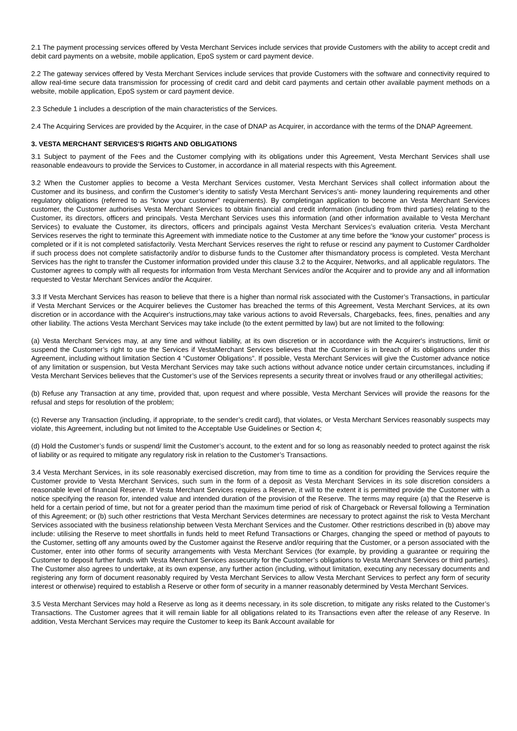2.1 The payment processing services offered by Vesta Merchant Services include services that provide Customers with the ability to accept credit and debit card payments on a website, mobile application, EpoS system or card payment device.
2.2 The gateway services offered by Vesta Merchant Services include services that provide Customers with the software and connectivity required to allow real-time secure data transmission for processing of credit card and debit card payments and certain other available payment methods on a website, mobile application, EpoS system or card payment device.
2.3 Schedule 1 includes a description of the main characteristics of the Services.
2.4 The Acquiring Services are provided by the Acquirer, in the case of DNAP as Acquirer, in accordance with the terms of the DNAP Agreement.
3. VESTA MERCHANT SERVICES'S RIGHTS AND OBLIGATIONS
3.1 Subject to payment of the Fees and the Customer complying with its obligations under this Agreement, Vesta Merchant Services shall use reasonable endeavours to provide the Services to Customer, in accordance in all material respects with this Agreement.
3.2 When the Customer applies to become a Vesta Merchant Services customer, Vesta Merchant Services shall collect information about the Customer and its business, and confirm the Customer’s identity to satisfy Vesta Merchant Services’s anti- money laundering requirements and other regulatory obligations (referred to as “know your customer” requirements). By completingan application to become an Vesta Merchant Services customer, the Customer authorises Vesta Merchant Services to obtain financial and credit information (including from third parties) relating to the Customer, its directors, officers and principals. Vesta Merchant Services uses this information (and other information available to Vesta Merchant Services) to evaluate the Customer, its directors, officers and principals against Vesta Merchant Services’s evaluation criteria. Vesta Merchant Services reserves the right to terminate this Agreement with immediate notice to the Customer at any time before the “know your customer” process is completed or if it is not completed satisfactorily. Vesta Merchant Services reserves the right to refuse or rescind any payment to Customer Cardholder if such process does not complete satisfactorily and/or to disburse funds to the Customer after thismandatory process is completed. Vesta Merchant Services has the right to transfer the Customer information provided under this clause 3.2 to the Acquirer, Networks, and all applicable regulators. The Customer agrees to comply with all requests for information from Vesta Merchant Services and/or the Acquirer and to provide any and all information requested to Vestar Merchant Services and/or the Acquirer.
3.3 If Vesta Merchant Services has reason to believe that there is a higher than normal risk associated with the Customer’s Transactions, in particular if Vesta Merchant Services or the Acquirer believes the Customer has breached the terms of this Agreement, Vesta Merchant Services, at its own discretion or in accordance with the Acquirer's instructions,may take various actions to avoid Reversals, Chargebacks, fees, fines, penalties and any other liability. The actions Vesta Merchant Services may take include (to the extent permitted by law) but are not limited to the following:
(a) Vesta Merchant Services may, at any time and without liability, at its own discretion or in accordance with the Acquirer's instructions, limit or suspend the Customer’s right to use the Services if VestaMerchant Services believes that the Customer is in breach of its obligations under this Agreement, including without limitation Section 4 “Customer Obligations”. If possible, Vesta Merchant Services will give the Customer advance notice of any limitation or suspension, but Vesta Merchant Services may take such actions without advance notice under certain circumstances, including if Vesta Merchant Services believes that the Customer’s use of the Services represents a security threat or involves fraud or any otherillegal activities;
(b) Refuse any Transaction at any time, provided that, upon request and where possible, Vesta Merchant Services will provide the reasons for the refusal and steps for resolution of the problem;
(c) Reverse any Transaction (including, if appropriate, to the sender’s credit card), that violates, or Vesta Merchant Services reasonably suspects may violate, this Agreement, including but not limited to the Acceptable Use Guidelines or Section 4;
(d) Hold the Customer’s funds or suspend/ limit the Customer’s account, to the extent and for so long as reasonably needed to protect against the risk of liability or as required to mitigate any regulatory risk in relation to the Customer’s Transactions.
3.4 Vesta Merchant Services, in its sole reasonably exercised discretion, may from time to time as a condition for providing the Services require the Customer provide to Vesta Merchant Services, such sum in the form of a deposit as Vesta Merchant Services in its sole discretion considers a reasonable level of financial Reserve. If Vesta Merchant Services requires a Reserve, it will to the extent it is permitted provide the Customer with a notice specifying the reason for, intended value and intended duration of the provision of the Reserve. The terms may require (a) that the Reserve is held for a certain period of time, but not for a greater period than the maximum time period of risk of Chargeback or Reversal following a Termination of this Agreement; or (b) such other restrictions that Vesta Merchant Services determines are necessary to protect against the risk to Vesta Merchant Services associated with the business relationship between Vesta Merchant Services and the Customer. Other restrictions described in (b) above may include: utilising the Reserve to meet shortfalls in funds held to meet Refund Transactions or Charges, changing the speed or method of payouts to the Customer, setting off any amounts owed by the Customer against the Reserve and/or requiring that the Customer, or a person associated with the Customer, enter into other forms of security arrangements with Vesta Merchant Services (for example, by providing a guarantee or requiring the Customer to deposit further funds with Vesta Merchant Services assecurity for the Customer’s obligations to Vesta Merchant Services or third parties). The Customer also agrees to undertake, at its own expense, any further action (including, without limitation, executing any necessary documents and registering any form of document reasonably required by Vesta Merchant Services to allow Vesta Merchant Services to perfect any form of security interest or otherwise) required to establish a Reserve or other form of security in a manner reasonably determined by Vesta Merchant Services.
3.5 Vesta Merchant Services may hold a Reserve as long as it deems necessary, in its sole discretion, to mitigate any risks related to the Customer’s Transactions. The Customer agrees that it will remain liable for all obligations related to its Transactions even after the release of any Reserve. In addition, Vesta Merchant Services may require the Customer to keep its Bank Account available for